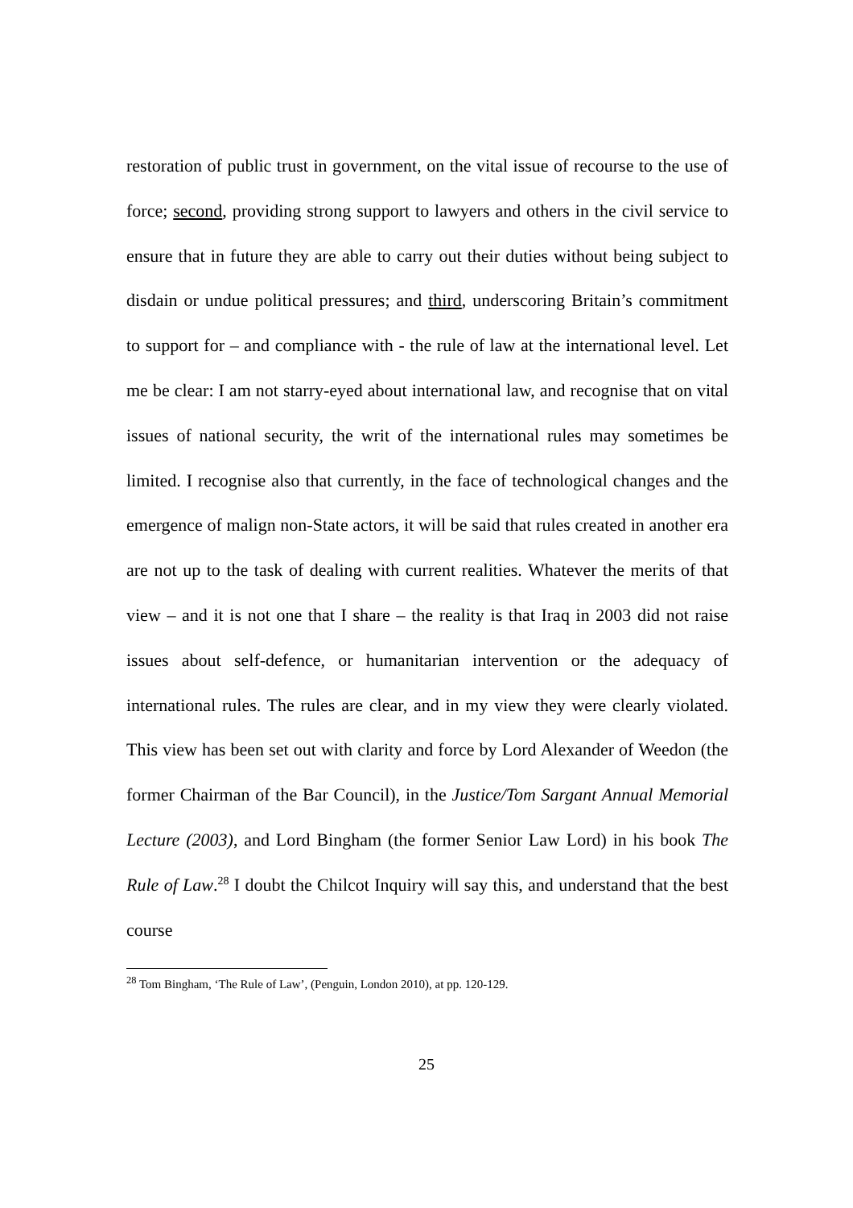restoration of public trust in government, on the vital issue of recourse to the use of force; second, providing strong support to lawyers and others in the civil service to ensure that in future they are able to carry out their duties without being subject to disdain or undue political pressures; and third, underscoring Britain’s commitment to support for – and compliance with - the rule of law at the international level. Let me be clear: I am not starry-eyed about international law, and recognise that on vital issues of national security, the writ of the international rules may sometimes be limited. I recognise also that currently, in the face of technological changes and the emergence of malign non-State actors, it will be said that rules created in another era are not up to the task of dealing with current realities. Whatever the merits of that view – and it is not one that I share – the reality is that Iraq in 2003 did not raise issues about self-defence, or humanitarian intervention or the adequacy of international rules. The rules are clear, and in my view they were clearly violated. This view has been set out with clarity and force by Lord Alexander of Weedon (the former Chairman of the Bar Council), in the Justice/Tom Sargant Annual Memorial Lecture (2003), and Lord Bingham (the former Senior Law Lord) in his book The Rule of Law.<sup>28</sup> I doubt the Chilcot Inquiry will say this, and understand that the best course
<sup>28</sup> Tom Bingham, ‘The Rule of Law’, (Penguin, London 2010), at pp. 120-129.
25